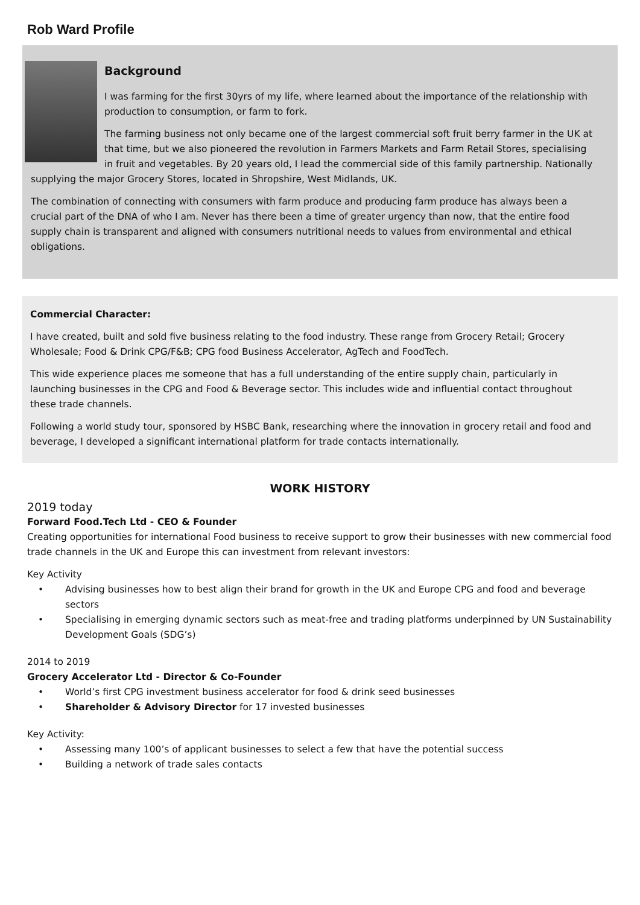Rob Ward Profile
Background
I was farming for the first 30yrs of my life, where learned about the importance of the relationship with production to consumption, or farm to fork.
The farming business not only became one of the largest commercial soft fruit berry farmer in the UK at that time, but we also pioneered the revolution in Farmers Markets and Farm Retail Stores, specialising in fruit and vegetables. By 20 years old, I lead the commercial side of this family partnership. Nationally supplying the major Grocery Stores, located in Shropshire, West Midlands, UK.
The combination of connecting with consumers with farm produce and producing farm produce has always been a crucial part of the DNA of who I am. Never has there been a time of greater urgency than now, that the entire food supply chain is transparent and aligned with consumers nutritional needs to values from environmental and ethical obligations.
Commercial Character:
I have created, built and sold five business relating to the food industry. These range from Grocery Retail; Grocery Wholesale; Food & Drink CPG/F&B; CPG food Business Accelerator, AgTech and FoodTech.
This wide experience places me someone that has a full understanding of the entire supply chain, particularly in launching businesses in the CPG and Food & Beverage sector. This includes wide and influential contact throughout these trade channels.
Following a world study tour, sponsored by HSBC Bank, researching where the innovation in grocery retail and food and beverage, I developed a significant international platform for trade contacts internationally.
WORK HISTORY
2019 today
Forward Food.Tech Ltd - CEO & Founder
Creating opportunities for international Food business to receive support to grow their businesses with new commercial food trade channels in the UK and Europe this can investment from relevant investors:
Key Activity
• Advising businesses how to best align their brand for growth in the UK and Europe CPG and food and beverage sectors
• Specialising in emerging dynamic sectors such as meat-free and trading platforms underpinned by UN Sustainability Development Goals (SDG’s)
2014 to 2019
Grocery Accelerator Ltd - Director & Co-Founder
• World’s first CPG investment business accelerator for food & drink seed businesses
• Shareholder & Advisory Director for 17 invested businesses
Key Activity:
• Assessing many 100’s of applicant businesses to select a few that have the potential success
• Building a network of trade sales contacts